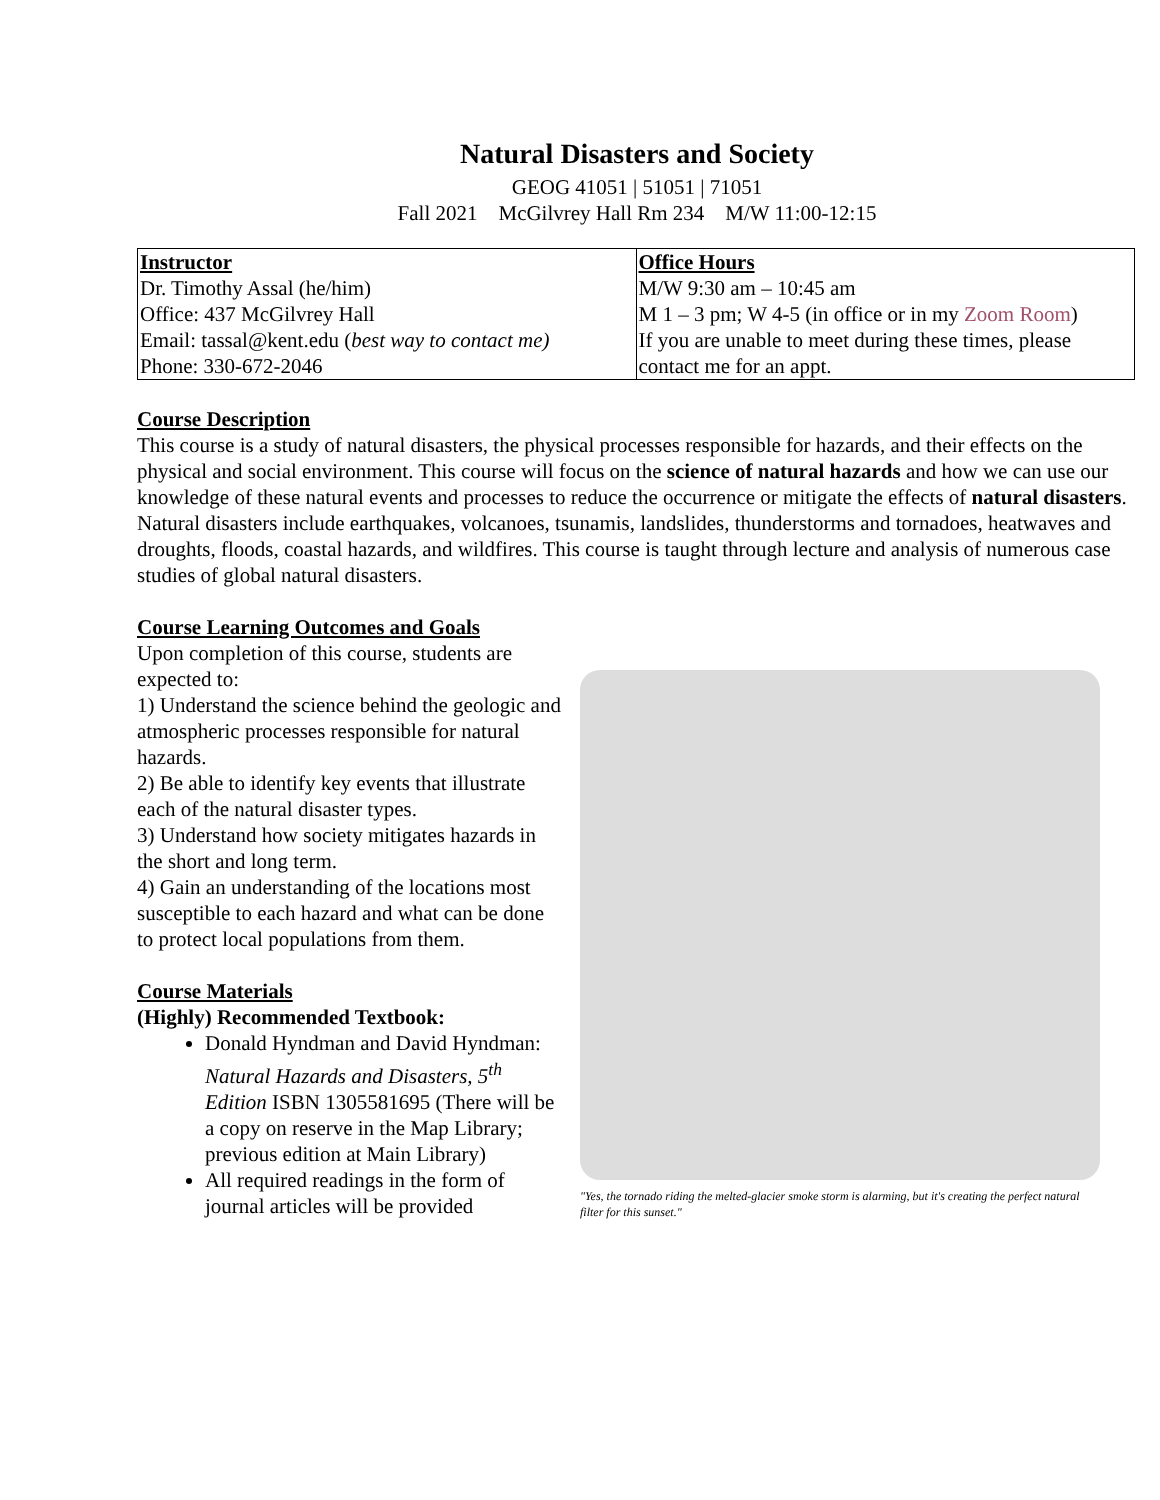Natural Disasters and Society
GEOG 41051 | 51051 | 71051
Fall 2021 McGilvrey Hall Rm 234 M/W 11:00-12:15
| Instructor Dr. Timothy Assal (he/him) Office: 437 McGilvrey Hall Email: tassal@kent.edu ( best way to contact me) Phone: 330-672-2046 | Office Hours M/W 9:30 am – 10:45 am M 1 – 3 pm; W 4-5 (in office or in my Zoom Room ) If you are unable to meet during these times, please contact me for an appt. |
Course Description
This course is a study of natural disasters, the physical processes responsible for hazards, and their effects on the physical and social environment. This course will focus on the science of natural hazards and how we can use our knowledge of these natural events and processes to reduce the occurrence or mitigate the effects of natural disasters. Natural disasters include earthquakes, volcanoes, tsunamis, landslides, thunderstorms and tornadoes, heatwaves and droughts, floods, coastal hazards, and wildfires. This course is taught through lecture and analysis of numerous case studies of global natural disasters.
Course Learning Outcomes and Goals
Upon completion of this course, students are expected to:
1) Understand the science behind the geologic and atmospheric processes responsible for natural hazards.
2) Be able to identify key events that illustrate each of the natural disaster types.
3) Understand how society mitigates hazards in the short and long term.
4) Gain an understanding of the locations most susceptible to each hazard and what can be done to protect local populations from them.
Course Materials
(Highly) Recommended Textbook:
Donald Hyndman and David Hyndman: Natural Hazards and Disasters, 5<sup>th</sup> Edition ISBN 1305581695 (There will be a copy on reserve in the Map Library; previous edition at Main Library)
All required readings in the form of journal articles will be provided
"Yes, the tornado riding the melted-glacier smoke storm is alarming, but it's creating the perfect natural filter for this sunset."